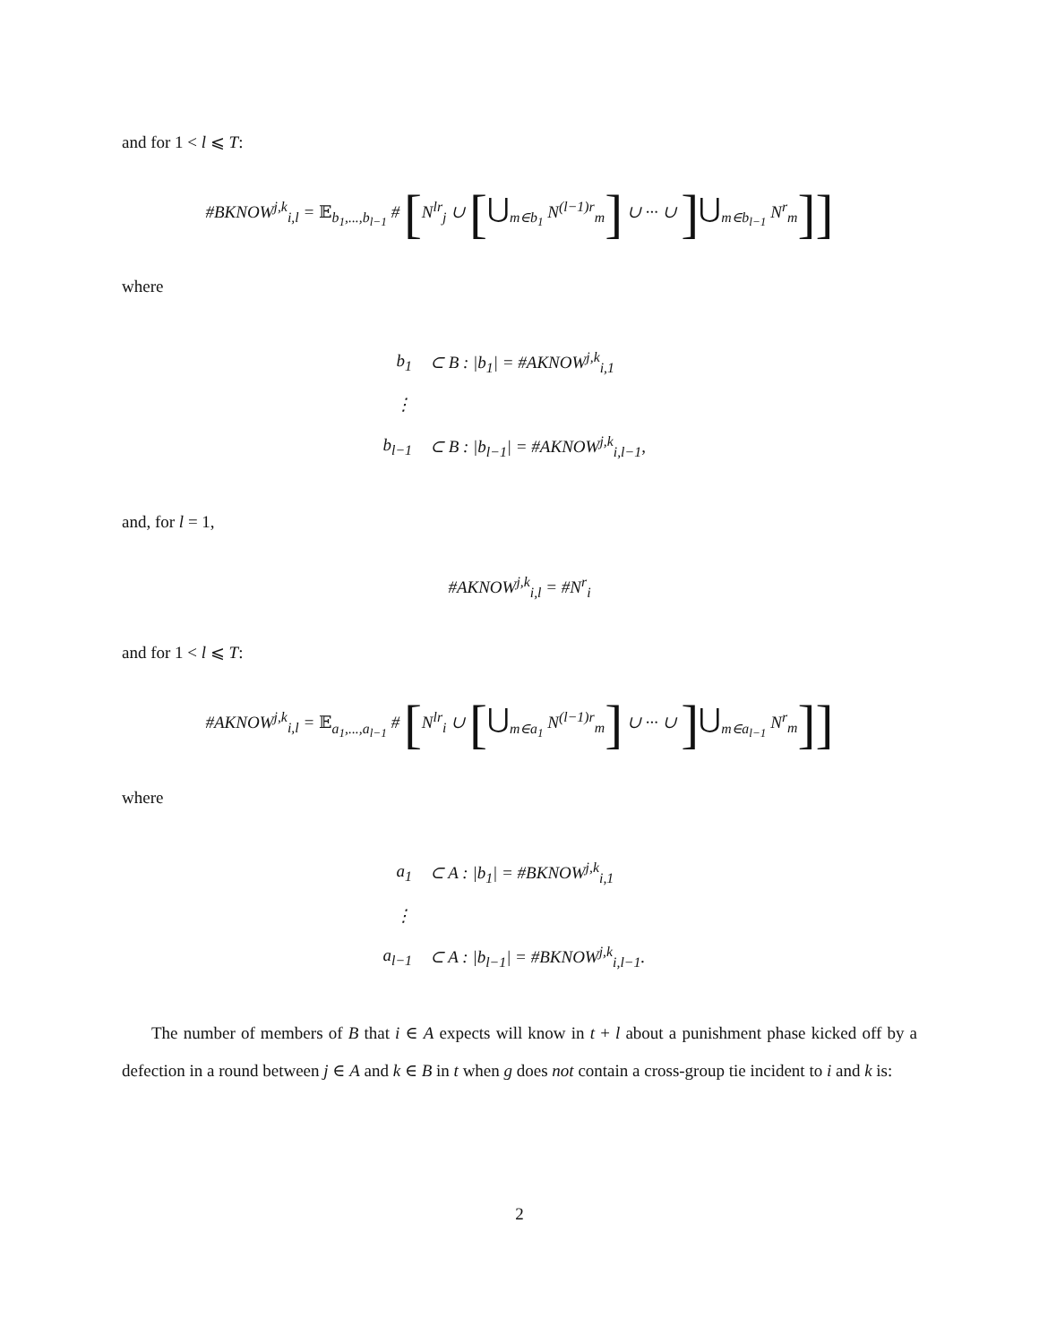and for 1 < l ⩽ T:
#BKNOW<sup>j,k</sup><sub>i,l</sub> = 𝔼<sub>b<sub>1</sub>,...,b<sub>l−1</sub></sub> # [N<sup>lr</sup><sub>j</sub> ∪ [⋃<sub>m∈b<sub>1</sub></sub> N<sup>(l−1)r</sup><sub>m</sub>] ∪ ··· ∪ ]⋃<sub>m∈b<sub>l−1</sub></sub> N<sup>r</sup><sub>m</sub>]]
where
b<sub>1</sub> ⊂ B : |b<sub>1</sub>| = #AKNOW<sup>j,k</sup><sub>i,1</sub>
⋮
b<sub>l−1</sub> ⊂ B : |b<sub>l−1</sub>| = #AKNOW<sup>j,k</sup><sub>i,l−1</sub>,
and, for l = 1,
#AKNOW<sup>j,k</sup><sub>i,l</sub> = #N<sup>r</sup><sub>i</sub>
and for 1 < l ⩽ T:
#AKNOW<sup>j,k</sup><sub>i,l</sub> = 𝔼<sub>a<sub>1</sub>,...,a<sub>l−1</sub></sub> # [N<sup>lr</sup><sub>i</sub> ∪ [⋃<sub>m∈a<sub>1</sub></sub> N<sup>(l−1)r</sup><sub>m</sub>] ∪ ··· ∪ ]⋃<sub>m∈a<sub>l−1</sub></sub> N<sup>r</sup><sub>m</sub>]]
where
a<sub>1</sub> ⊂ A : |b<sub>1</sub>| = #BKNOW<sup>j,k</sup><sub>i,1</sub>
⋮
a<sub>l−1</sub> ⊂ A : |b<sub>l−1</sub>| = #BKNOW<sup>j,k</sup><sub>i,l−1</sub>.
The number of members of B that i ∈ A expects will know in t + l about a punishment phase kicked off by a defection in a round between j ∈ A and k ∈ B in t when g does not contain a cross-group tie incident to i and k is:
2